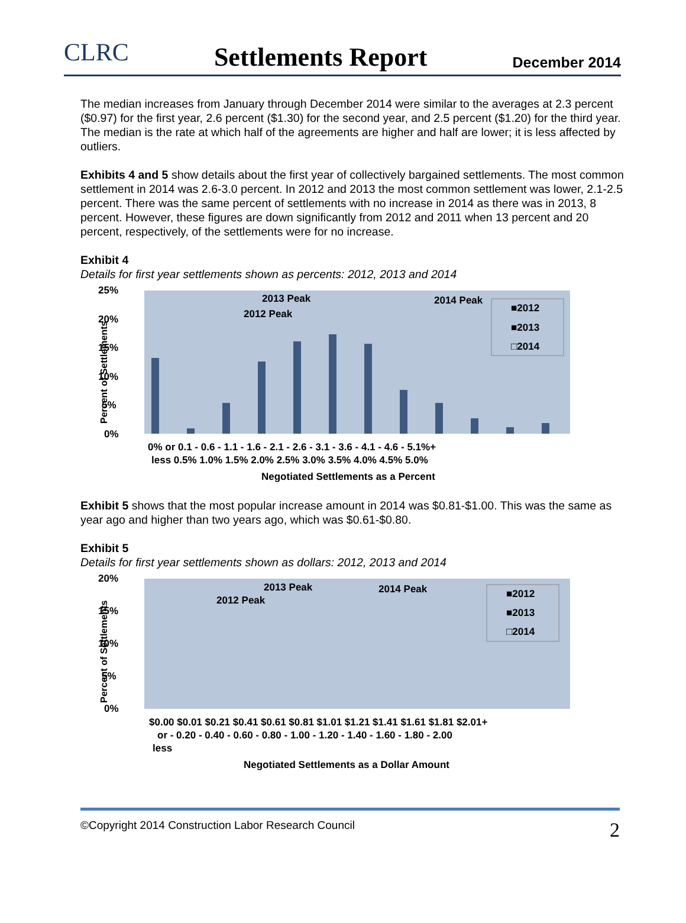CLRC Settlements Report December 2014
The median increases from January through December 2014 were similar to the averages at 2.3 percent ($0.97) for the first year, 2.6 percent ($1.30) for the second year, and 2.5 percent ($1.20) for the third year. The median is the rate at which half of the agreements are higher and half are lower; it is less affected by outliers.
Exhibits 4 and 5 show details about the first year of collectively bargained settlements. The most common settlement in 2014 was 2.6-3.0 percent. In 2012 and 2013 the most common settlement was lower, 2.1-2.5 percent. There was the same percent of settlements with no increase in 2014 as there was in 2013, 8 percent. However, these figures are down significantly from 2012 and 2011 when 13 percent and 20 percent, respectively, of the settlements were for no increase.
Exhibit 4
Details for first year settlements shown as percents: 2012, 2013 and 2014
25%
20%
15%
10%
5%
0%
Percent of Settlements
2013 Peak
2012 Peak
2014 Peak
■2012
■2013
□2014
0% or 0.1 - 0.6 - 1.1 - 1.6 - 2.1 - 2.6 - 3.1 - 3.6 - 4.1 - 4.6 - 5.1%+
less 0.5% 1.0% 1.5% 2.0% 2.5% 3.0% 3.5% 4.0% 4.5% 5.0%
Negotiated Settlements as a Percent
Exhibit 5 shows that the most popular increase amount in 2014 was $0.81-$1.00. This was the same as year ago and higher than two years ago, which was $0.61-$0.80.
Exhibit 5
Details for first year settlements shown as dollars: 2012, 2013 and 2014
20%
15%
10%
5%
0%
Percent of Settlements
2013 Peak
2012 Peak
2014 Peak
■2012
■2013
□2014
$0.00 $0.01 $0.21 $0.41 $0.61 $0.81 $1.01 $1.21 $1.41 $1.61 $1.81 $2.01+
or - 0.20 - 0.40 - 0.60 - 0.80 - 1.00 - 1.20 - 1.40 - 1.60 - 1.80 - 2.00
less
Negotiated Settlements as a Dollar Amount
©Copyright 2014 Construction Labor Research Council 2